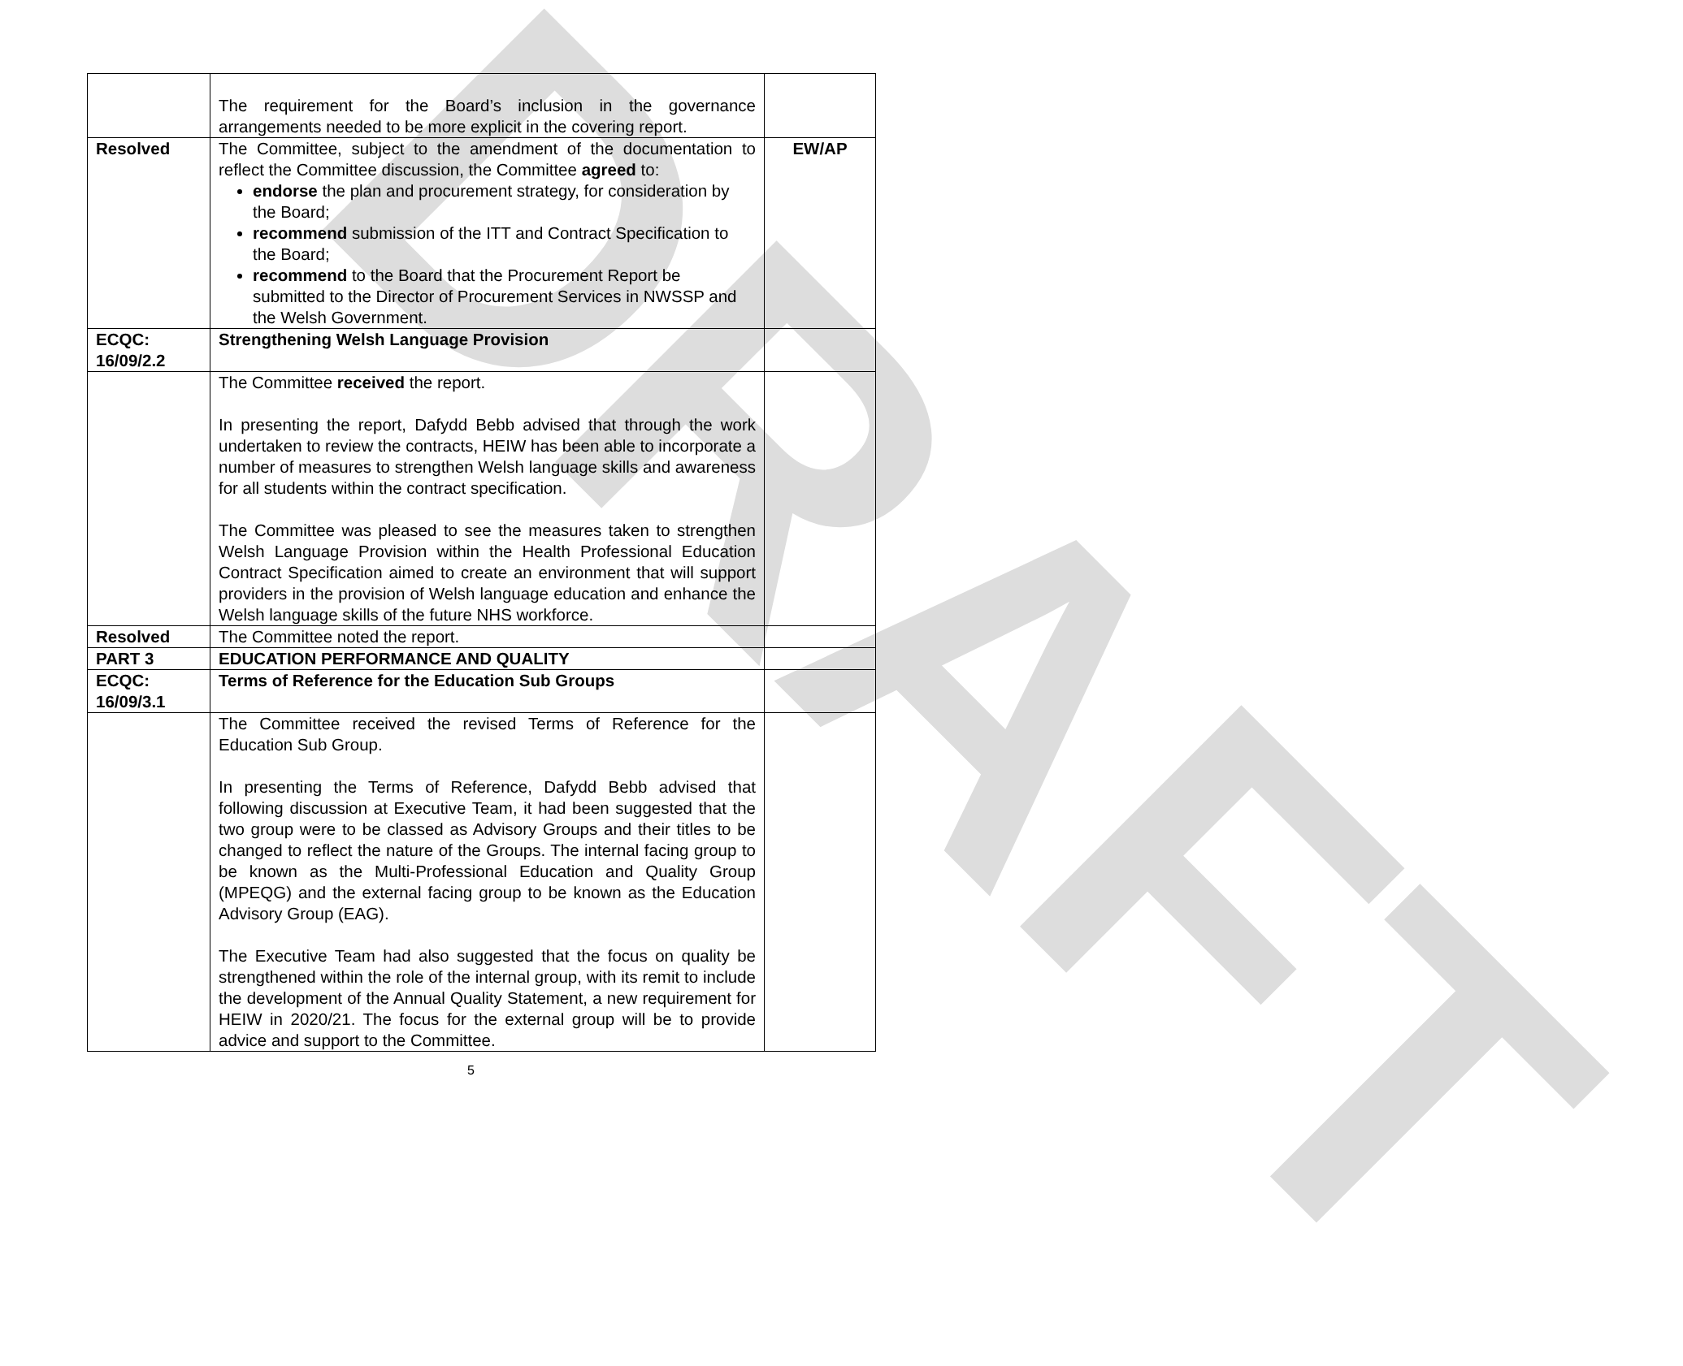DRAFT
| | The requirement for the Board’s inclusion in the governance arrangements needed to be more explicit in the covering report. | |
| Resolved | The Committee, subject to the amendment of the documentation to reflect the Committee discussion, the Committee agreed to: endorse the plan and procurement strategy, for consideration by the Board; recommend submission of the ITT and Contract Specification to the Board; recommend to the Board that the Procurement Report be submitted to the Director of Procurement Services in NWSSP and the Welsh Government. | EW/AP |
| ECQC: 16/09/2.2 | Strengthening Welsh Language Provision | |
| | The Committee received the report. In presenting the report, Dafydd Bebb advised that through the work undertaken to review the contracts, HEIW has been able to incorporate a number of measures to strengthen Welsh language skills and awareness for all students within the contract specification. The Committee was pleased to see the measures taken to strengthen Welsh Language Provision within the Health Professional Education Contract Specification aimed to create an environment that will support providers in the provision of Welsh language education and enhance the Welsh language skills of the future NHS workforce. | |
| Resolved | The Committee noted the report. | |
| PART 3 | EDUCATION PERFORMANCE AND QUALITY | |
| ECQC: 16/09/3.1 | Terms of Reference for the Education Sub Groups | |
| | The Committee received the revised Terms of Reference for the Education Sub Group. In presenting the Terms of Reference, Dafydd Bebb advised that following discussion at Executive Team, it had been suggested that the two group were to be classed as Advisory Groups and their titles to be changed to reflect the nature of the Groups. The internal facing group to be known as the Multi-Professional Education and Quality Group (MPEQG) and the external facing group to be known as the Education Advisory Group (EAG). The Executive Team had also suggested that the focus on quality be strengthened within the role of the internal group, with its remit to include the development of the Annual Quality Statement, a new requirement for HEIW in 2020/21. The focus for the external group will be to provide advice and support to the Committee. | |
5